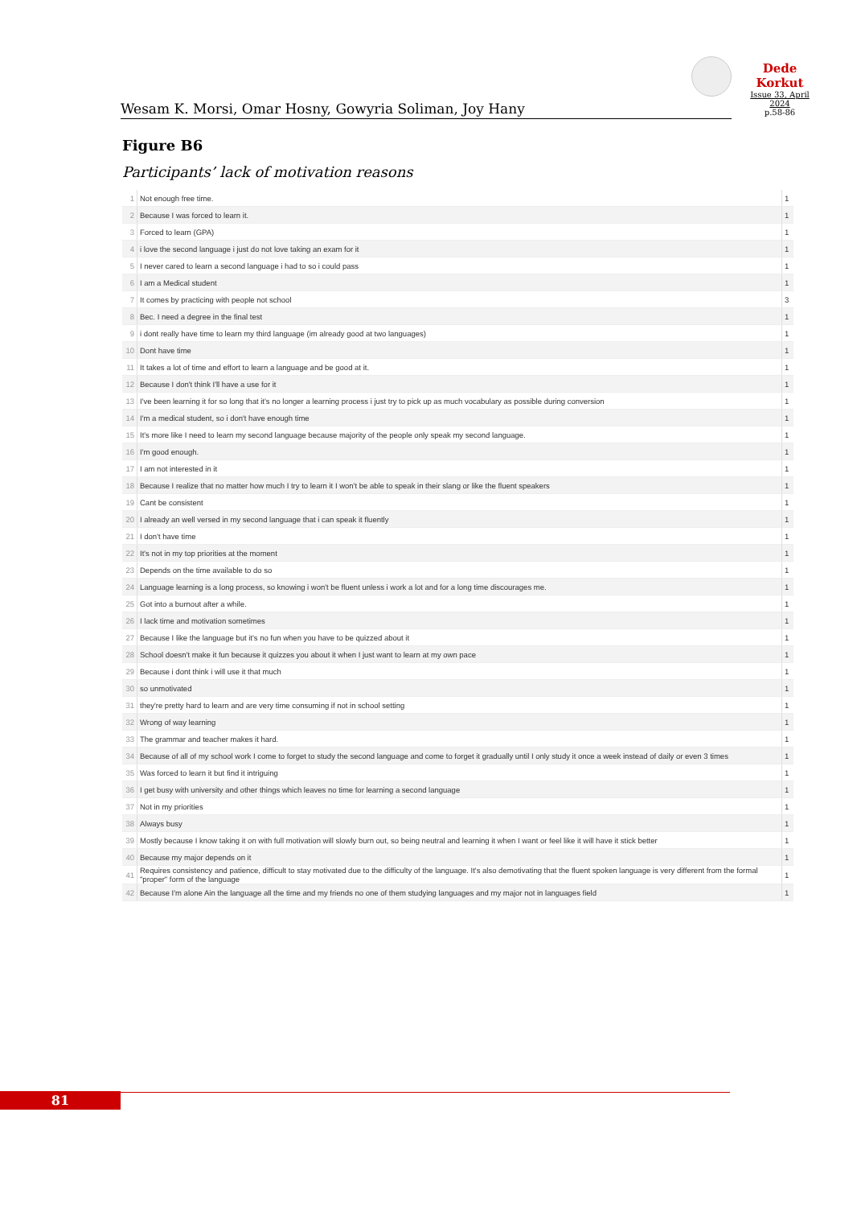Dede Korkut
Issue 33, April 2024
p.58-86
Wesam K. Morsi, Omar Hosny, Gowyria Soliman, Joy Hany
Figure B6
Participants’ lack of motivation reasons
| 1 | Not enough free time. | 1 |
| 2 | Because I was forced to learn it. | 1 |
| 3 | Forced to learn (GPA) | 1 |
| 4 | i love the second language i just do not love taking an exam for it | 1 |
| 5 | I never cared to learn a second language i had to so i could pass | 1 |
| 6 | I am a Medical student | 1 |
| 7 | It comes by practicing with people not school | 3 |
| 8 | Bec. I need a degree in the final test | 1 |
| 9 | i dont really have time to learn my third language (im already good at two languages) | 1 |
| 10 | Dont have time | 1 |
| 11 | It takes a lot of time and effort to learn a language and be good at it. | 1 |
| 12 | Because I don't think I'll have a use for it | 1 |
| 13 | I've been learning it for so long that it's no longer a learning process i just try to pick up as much vocabulary as possible during conversion | 1 |
| 14 | I'm a medical student, so i don't have enough time | 1 |
| 15 | It's more like I need to learn my second language because majority of the people only speak my second language. | 1 |
| 16 | I'm good enough. | 1 |
| 17 | I am not interested in it | 1 |
| 18 | Because I realize that no matter how much I try to learn it I won't be able to speak in their slang or like the fluent speakers | 1 |
| 19 | Cant be consistent | 1 |
| 20 | I already an well versed in my second language that i can speak it fluently | 1 |
| 21 | I don't have time | 1 |
| 22 | It's not in my top priorities at the moment | 1 |
| 23 | Depends on the time available to do so | 1 |
| 24 | Language learning is a long process, so knowing i won't be fluent unless i work a lot and for a long time discourages me. | 1 |
| 25 | Got into a burnout after a while. | 1 |
| 26 | I lack time and motivation sometimes | 1 |
| 27 | Because I like the language but it's no fun when you have to be quizzed about it | 1 |
| 28 | School doesn't make it fun because it quizzes you about it when I just want to learn at my own pace | 1 |
| 29 | Because i dont think i will use it that much | 1 |
| 30 | so unmotivated | 1 |
| 31 | they're pretty hard to learn and are very time consuming if not in school setting | 1 |
| 32 | Wrong of way learning | 1 |
| 33 | The grammar and teacher makes it hard. | 1 |
| 34 | Because of all of my school work I come to forget to study the second language and come to forget it gradually until I only study it once a week instead of daily or even 3 times | 1 |
| 35 | Was forced to learn it but find it intriguing | 1 |
| 36 | I get busy with university and other things which leaves no time for learning a second language | 1 |
| 37 | Not in my priorities | 1 |
| 38 | Always busy | 1 |
| 39 | Mostly because I know taking it on with full motivation will slowly burn out, so being neutral and learning it when I want or feel like it will have it stick better | 1 |
| 40 | Because my major depends on it | 1 |
| 41 | Requires consistency and patience, difficult to stay motivated due to the difficulty of the language. It's also demotivating that the fluent spoken language is very different from the formal "proper" form of the language | 1 |
| 42 | Because I'm alone Ain the language all the time and my friends no one of them studying languages and my major not in languages field | 1 |
81